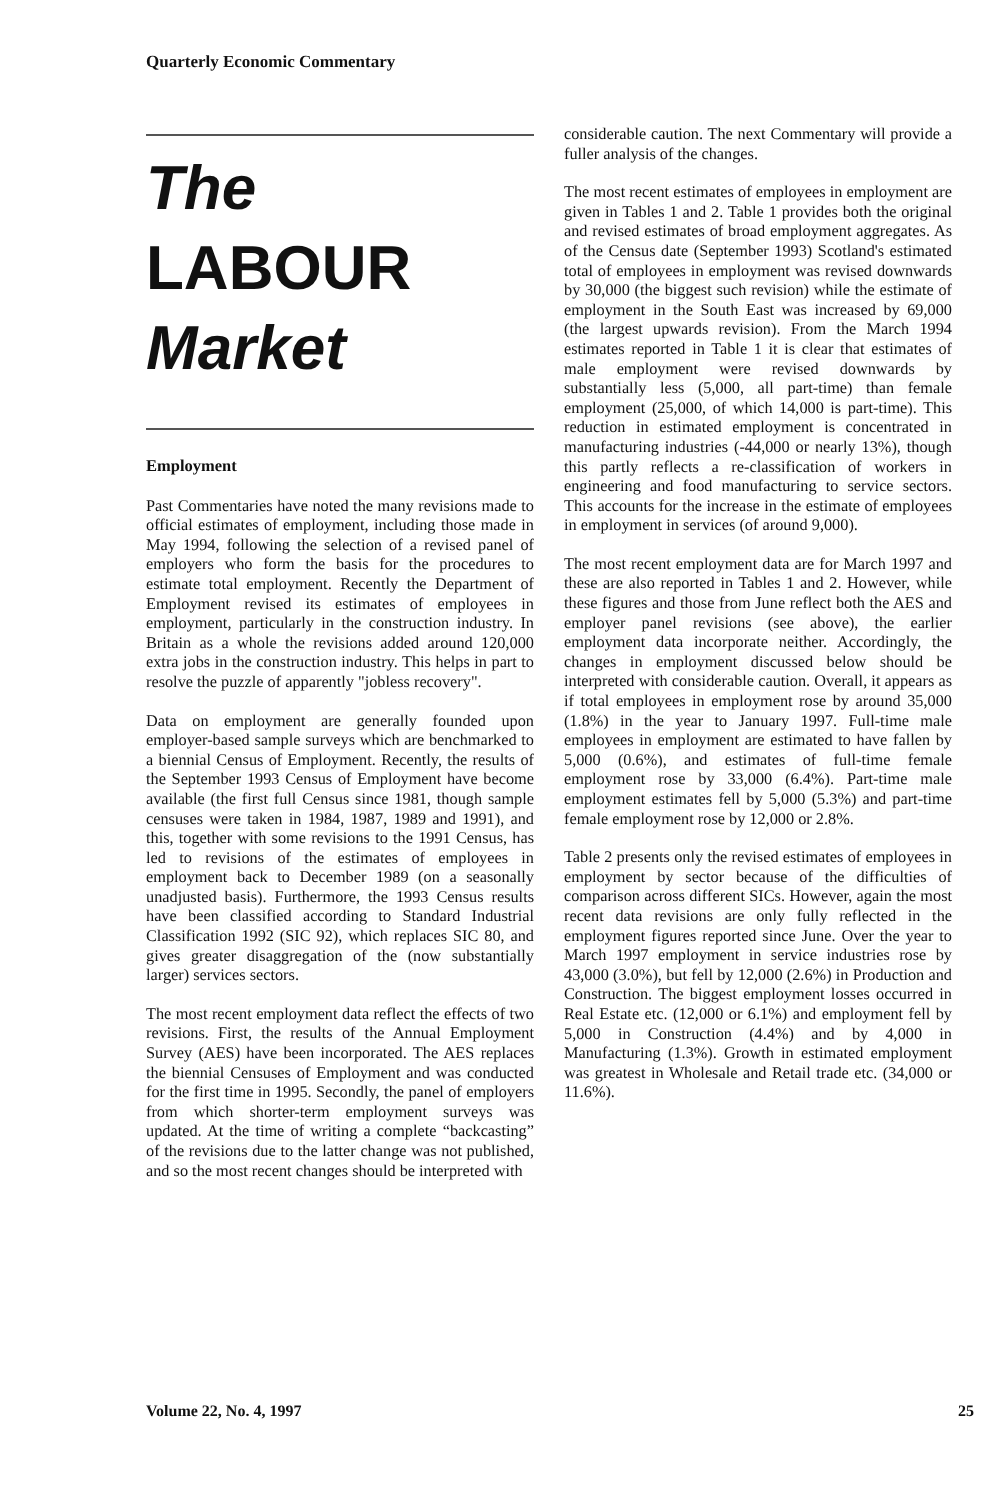Quarterly Economic Commentary
The
LABOUR
Market
Employment
Past Commentaries have noted the many revisions made to official estimates of employment, including those made in May 1994, following the selection of a revised panel of employers who form the basis for the procedures to estimate total employment. Recently the Department of Employment revised its estimates of employees in employment, particularly in the construction industry. In Britain as a whole the revisions added around 120,000 extra jobs in the construction industry. This helps in part to resolve the puzzle of apparently "jobless recovery".
Data on employment are generally founded upon employer-based sample surveys which are benchmarked to a biennial Census of Employment. Recently, the results of the September 1993 Census of Employment have become available (the first full Census since 1981, though sample censuses were taken in 1984, 1987, 1989 and 1991), and this, together with some revisions to the 1991 Census, has led to revisions of the estimates of employees in employment back to December 1989 (on a seasonally unadjusted basis). Furthermore, the 1993 Census results have been classified according to Standard Industrial Classification 1992 (SIC 92), which replaces SIC 80, and gives greater disaggregation of the (now substantially larger) services sectors.
The most recent employment data reflect the effects of two revisions. First, the results of the Annual Employment Survey (AES) have been incorporated. The AES replaces the biennial Censuses of Employment and was conducted for the first time in 1995. Secondly, the panel of employers from which shorter-term employment surveys was updated. At the time of writing a complete “backcasting” of the revisions due to the latter change was not published, and so the most recent changes should be interpreted with
considerable caution. The next Commentary will provide a fuller analysis of the changes.
The most recent estimates of employees in employment are given in Tables 1 and 2. Table 1 provides both the original and revised estimates of broad employment aggregates. As of the Census date (September 1993) Scotland's estimated total of employees in employment was revised downwards by 30,000 (the biggest such revision) while the estimate of employment in the South East was increased by 69,000 (the largest upwards revision). From the March 1994 estimates reported in Table 1 it is clear that estimates of male employment were revised downwards by substantially less (5,000, all part-time) than female employment (25,000, of which 14,000 is part-time). This reduction in estimated employment is concentrated in manufacturing industries (-44,000 or nearly 13%), though this partly reflects a re-classification of workers in engineering and food manufacturing to service sectors. This accounts for the increase in the estimate of employees in employment in services (of around 9,000).
The most recent employment data are for March 1997 and these are also reported in Tables 1 and 2. However, while these figures and those from June reflect both the AES and employer panel revisions (see above), the earlier employment data incorporate neither. Accordingly, the changes in employment discussed below should be interpreted with considerable caution. Overall, it appears as if total employees in employment rose by around 35,000 (1.8%) in the year to January 1997. Full-time male employees in employment are estimated to have fallen by 5,000 (0.6%), and estimates of full-time female employment rose by 33,000 (6.4%). Part-time male employment estimates fell by 5,000 (5.3%) and part-time female employment rose by 12,000 or 2.8%.
Table 2 presents only the revised estimates of employees in employment by sector because of the difficulties of comparison across different SICs. However, again the most recent data revisions are only fully reflected in the employment figures reported since June. Over the year to March 1997 employment in service industries rose by 43,000 (3.0%), but fell by 12,000 (2.6%) in Production and Construction. The biggest employment losses occurred in Real Estate etc. (12,000 or 6.1%) and employment fell by 5,000 in Construction (4.4%) and by 4,000 in Manufacturing (1.3%). Growth in estimated employment was greatest in Wholesale and Retail trade etc. (34,000 or 11.6%).
Volume 22, No. 4, 1997 25